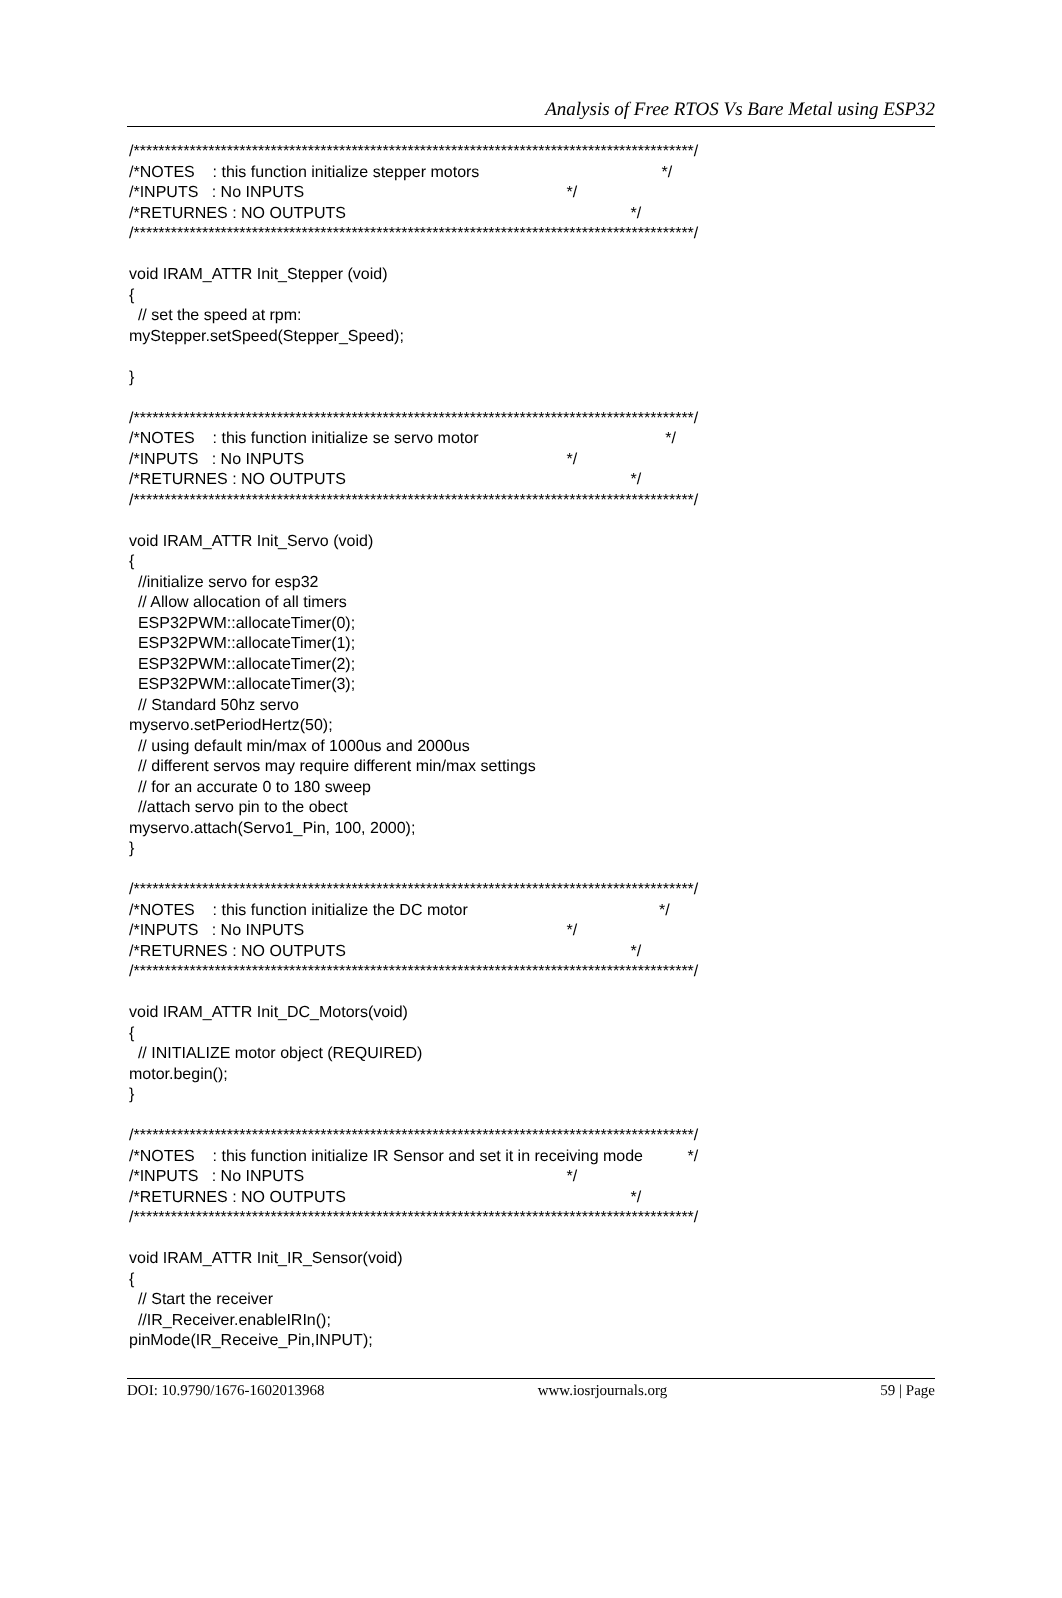Analysis of Free RTOS Vs Bare Metal using ESP32
/******************************************************************************************/ /*NOTES : this function initialize stepper motors */ /*INPUTS : No INPUTS */ /*RETURNES : NO OUTPUTS */ /******************************************************************************************/ void IRAM_ATTR Init_Stepper (void) { // set the speed at rpm: myStepper.setSpeed(Stepper_Speed); } /******************************************************************************************/ /*NOTES : this function initialize se servo motor */ /*INPUTS : No INPUTS */ /*RETURNES : NO OUTPUTS */ /******************************************************************************************/ void IRAM_ATTR Init_Servo (void) { //initialize servo for esp32 // Allow allocation of all timers ESP32PWM::allocateTimer(0); ESP32PWM::allocateTimer(1); ESP32PWM::allocateTimer(2); ESP32PWM::allocateTimer(3); // Standard 50hz servo myservo.setPeriodHertz(50); // using default min/max of 1000us and 2000us // different servos may require different min/max settings // for an accurate 0 to 180 sweep //attach servo pin to the obect myservo.attach(Servo1_Pin, 100, 2000); } /******************************************************************************************/ /*NOTES : this function initialize the DC motor */ /*INPUTS : No INPUTS */ /*RETURNES : NO OUTPUTS */ /******************************************************************************************/ void IRAM_ATTR Init_DC_Motors(void) { // INITIALIZE motor object (REQUIRED) motor.begin(); } /******************************************************************************************/ /*NOTES : this function initialize IR Sensor and set it in receiving mode */ /*INPUTS : No INPUTS */ /*RETURNES : NO OUTPUTS */ /******************************************************************************************/ void IRAM_ATTR Init_IR_Sensor(void) { // Start the receiver //IR_Receiver.enableIRIn(); pinMode(IR_Receive_Pin,INPUT);
DOI: 10.9790/1676-1602013968 www.iosrjournals.org 59 | Page